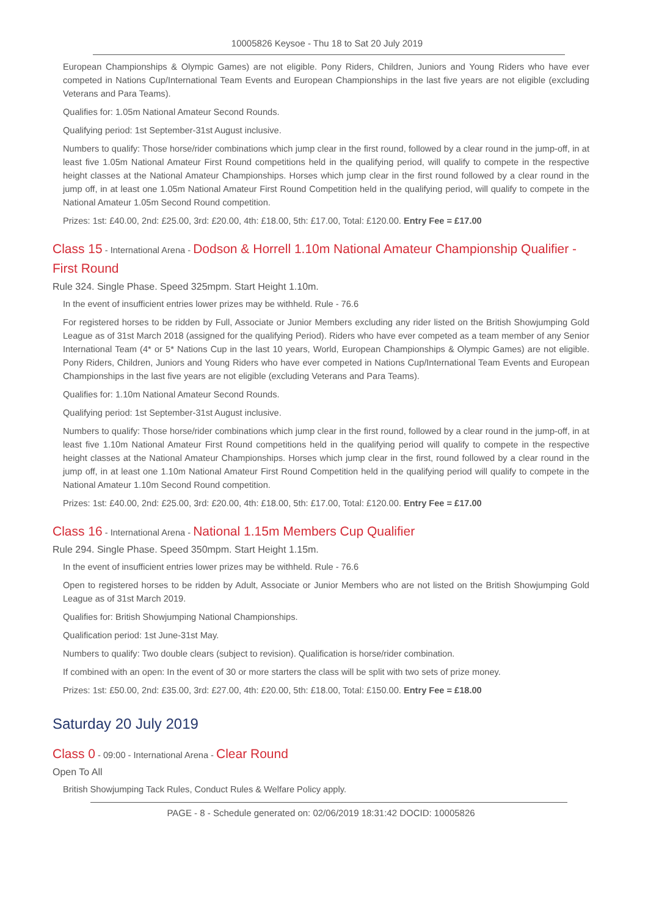10005826 Keysoe - Thu 18 to Sat 20 July 2019
European Championships & Olympic Games) are not eligible. Pony Riders, Children, Juniors and Young Riders who have ever competed in Nations Cup/International Team Events and European Championships in the last five years are not eligible (excluding Veterans and Para Teams).
Qualifies for: 1.05m National Amateur Second Rounds.
Qualifying period: 1st September-31st August inclusive.
Numbers to qualify: Those horse/rider combinations which jump clear in the first round, followed by a clear round in the jump-off, in at least five 1.05m National Amateur First Round competitions held in the qualifying period, will qualify to compete in the respective height classes at the National Amateur Championships. Horses which jump clear in the first round followed by a clear round in the jump off, in at least one 1.05m National Amateur First Round Competition held in the qualifying period, will qualify to compete in the National Amateur 1.05m Second Round competition.
Prizes: 1st: £40.00, 2nd: £25.00, 3rd: £20.00, 4th: £18.00, 5th: £17.00, Total: £120.00. Entry Fee = £17.00
Class 15 - International Arena - Dodson & Horrell 1.10m National Amateur Championship Qualifier - First Round
Rule 324. Single Phase. Speed 325mpm. Start Height 1.10m.
In the event of insufficient entries lower prizes may be withheld. Rule - 76.6
For registered horses to be ridden by Full, Associate or Junior Members excluding any rider listed on the British Showjumping Gold League as of 31st March 2018 (assigned for the qualifying Period). Riders who have ever competed as a team member of any Senior International Team (4* or 5* Nations Cup in the last 10 years, World, European Championships & Olympic Games) are not eligible. Pony Riders, Children, Juniors and Young Riders who have ever competed in Nations Cup/International Team Events and European Championships in the last five years are not eligible (excluding Veterans and Para Teams).
Qualifies for: 1.10m National Amateur Second Rounds.
Qualifying period: 1st September-31st August inclusive.
Numbers to qualify: Those horse/rider combinations which jump clear in the first round, followed by a clear round in the jump-off, in at least five 1.10m National Amateur First Round competitions held in the qualifying period will qualify to compete in the respective height classes at the National Amateur Championships. Horses which jump clear in the first, round followed by a clear round in the jump off, in at least one 1.10m National Amateur First Round Competition held in the qualifying period will qualify to compete in the National Amateur 1.10m Second Round competition.
Prizes: 1st: £40.00, 2nd: £25.00, 3rd: £20.00, 4th: £18.00, 5th: £17.00, Total: £120.00. Entry Fee = £17.00
Class 16 - International Arena - National 1.15m Members Cup Qualifier
Rule 294. Single Phase. Speed 350mpm. Start Height 1.15m.
In the event of insufficient entries lower prizes may be withheld. Rule - 76.6
Open to registered horses to be ridden by Adult, Associate or Junior Members who are not listed on the British Showjumping Gold League as of 31st March 2019.
Qualifies for: British Showjumping National Championships.
Qualification period: 1st June-31st May.
Numbers to qualify: Two double clears (subject to revision). Qualification is horse/rider combination.
If combined with an open: In the event of 30 or more starters the class will be split with two sets of prize money.
Prizes: 1st: £50.00, 2nd: £35.00, 3rd: £27.00, 4th: £20.00, 5th: £18.00, Total: £150.00. Entry Fee = £18.00
Saturday 20 July 2019
Class 0 - 09:00 - International Arena - Clear Round
Open To All
British Showjumping Tack Rules, Conduct Rules & Welfare Policy apply.
PAGE - 8 - Schedule generated on: 02/06/2019 18:31:42 DOCID: 10005826